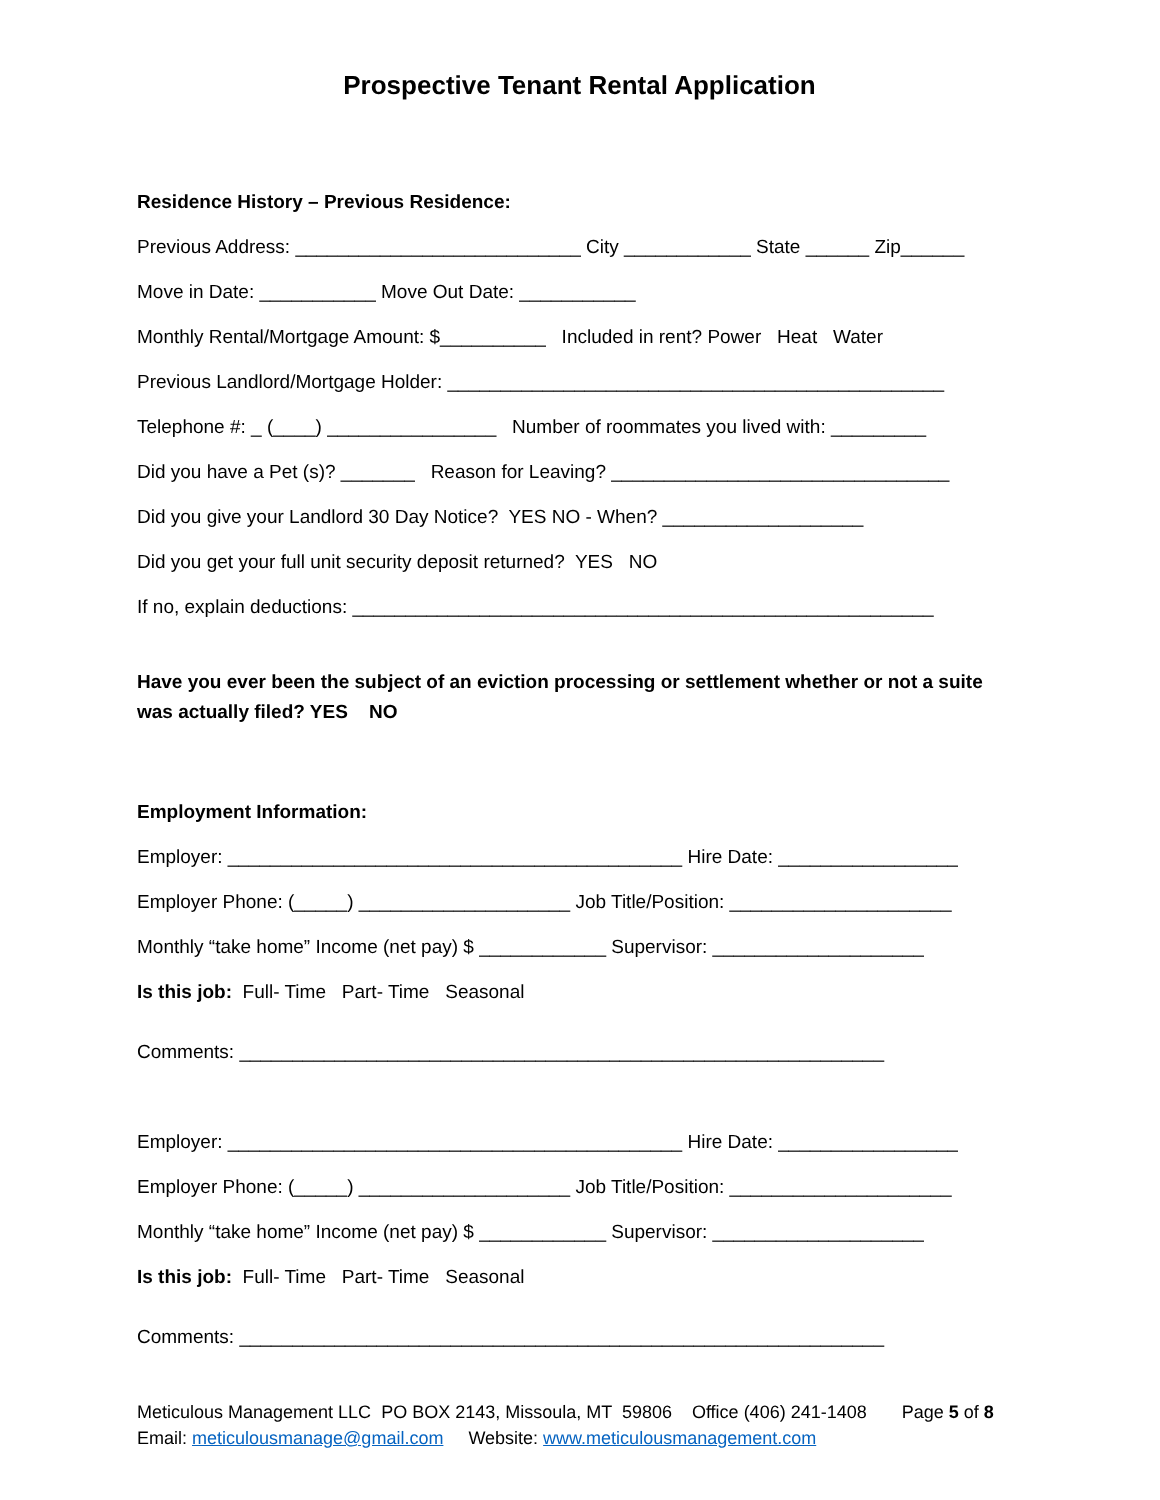Prospective Tenant Rental Application
Residence History – Previous Residence:
Previous Address: ___________________________ City ____________ State ______ Zip______
Move in Date: ___________ Move Out Date: ___________
Monthly Rental/Mortgage Amount: $__________ Included in rent? Power Heat Water
Previous Landlord/Mortgage Holder: _______________________________________________
Telephone #: _ (____) ________________ Number of roommates you lived with: _________
Did you have a Pet (s)? _______ Reason for Leaving? ________________________________
Did you give your Landlord 30 Day Notice? YES NO - When? ___________________
Did you get your full unit security deposit returned? YES NO
If no, explain deductions: _______________________________________________________
Have you ever been the subject of an eviction processing or settlement whether or not a suite was actually filed? YES NO
Employment Information:
Employer: ___________________________________________ Hire Date: _________________
Employer Phone: (_____) ____________________ Job Title/Position: _____________________
Monthly “take home” Income (net pay) $ ____________ Supervisor: ____________________
Is this job: Full- Time Part- Time Seasonal
Comments: _____________________________________________________________
Employer: ___________________________________________ Hire Date: _________________
Employer Phone: (_____) ____________________ Job Title/Position: _____________________
Monthly “take home” Income (net pay) $ ____________ Supervisor: ____________________
Is this job: Full- Time Part- Time Seasonal
Comments: _____________________________________________________________
Meticulous Management LLC PO BOX 2143, Missoula, MT 59806 Office (406) 241-1408 Page 5 of 8 Email: meticulousmanage@gmail.com Website: www.meticulousmanagement.com